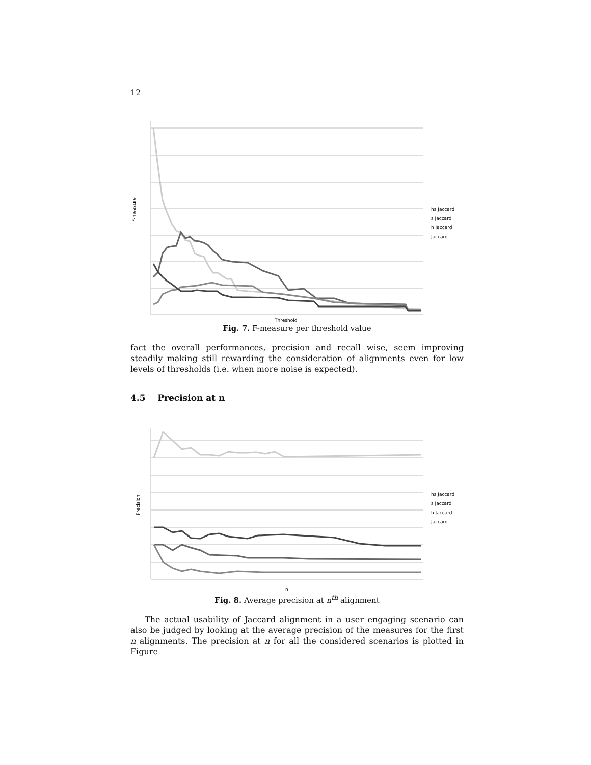12
F-measure
hs Jaccard
s Jaccard
h Jaccard
Jaccard
Threshold
Fig. 7. F-measure per threshold value
fact the overall performances, precision and recall wise, seem improving steadily making still rewarding the consideration of alignments even for low levels of thresholds (i.e. when more noise is expected).
4.5 Precision at n
Precision
hs Jaccard
s Jaccard
h Jaccard
Jaccard
n
Fig. 8. Average precision at n<sup>th</sup> alignment
The actual usability of Jaccard alignment in a user engaging scenario can also be judged by looking at the average precision of the measures for the first n alignments. The precision at n for all the considered scenarios is plotted in Figure